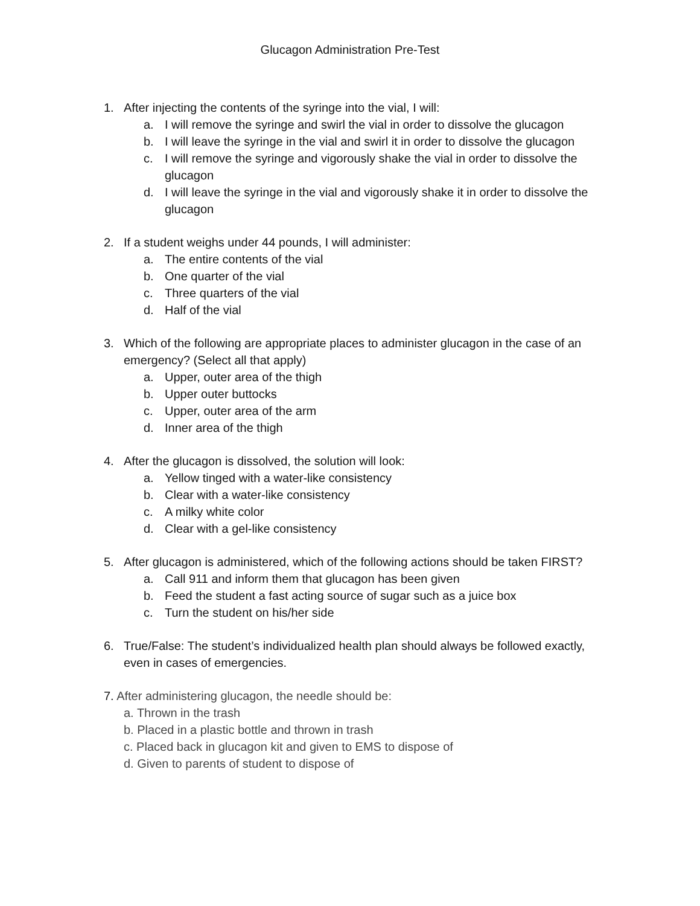Glucagon Administration Pre-Test
1. After injecting the contents of the syringe into the vial, I will:
a. I will remove the syringe and swirl the vial in order to dissolve the glucagon
b. I will leave the syringe in the vial and swirl it in order to dissolve the glucagon
c. I will remove the syringe and vigorously shake the vial in order to dissolve the glucagon
d. I will leave the syringe in the vial and vigorously shake it in order to dissolve the glucagon
2. If a student weighs under 44 pounds, I will administer:
a. The entire contents of the vial
b. One quarter of the vial
c. Three quarters of the vial
d. Half of the vial
3. Which of the following are appropriate places to administer glucagon in the case of an emergency? (Select all that apply)
a. Upper, outer area of the thigh
b. Upper outer buttocks
c. Upper, outer area of the arm
d. Inner area of the thigh
4. After the glucagon is dissolved, the solution will look:
a. Yellow tinged with a water-like consistency
b. Clear with a water-like consistency
c. A milky white color
d. Clear with a gel-like consistency
5. After glucagon is administered, which of the following actions should be taken FIRST?
a. Call 911 and inform them that glucagon has been given
b. Feed the student a fast acting source of sugar such as a juice box
c. Turn the student on his/her side
6. True/False: The student’s individualized health plan should always be followed exactly, even in cases of emergencies.
7. After administering glucagon, the needle should be:
a. Thrown in the trash
b. Placed in a plastic bottle and thrown in trash
c. Placed back in glucagon kit and given to EMS to dispose of
d. Given to parents of student to dispose of